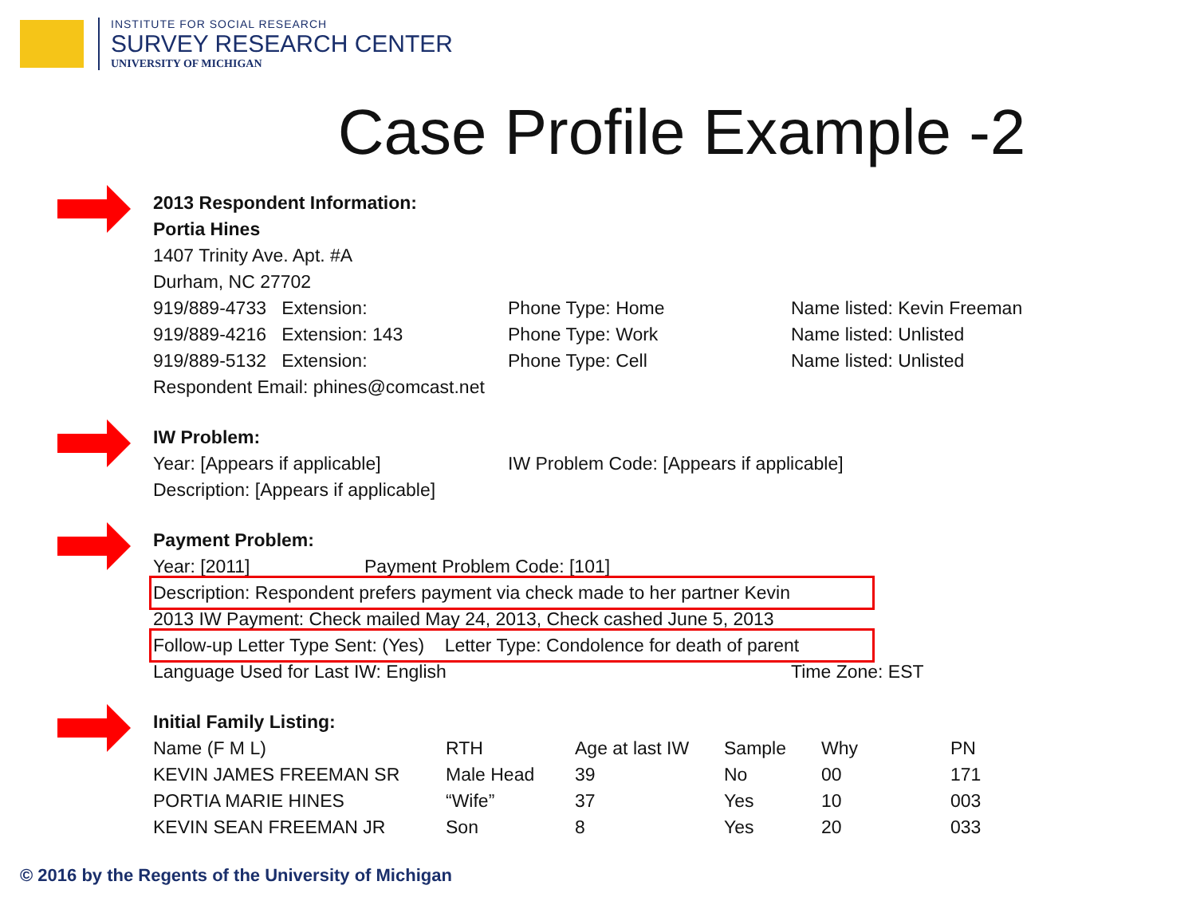INSTITUTE FOR SOCIAL RESEARCH
SURVEY RESEARCH CENTER
UNIVERSITY OF MICHIGAN
Case Profile Example -2
2013 Respondent Information:
Portia Hines
1407 Trinity Ave. Apt. #A
Durham, NC 27702
919/889-4733 Extension: Phone Type: Home Name listed: Kevin Freeman
919/889-4216 Extension: 143 Phone Type: Work Name listed: Unlisted
919/889-5132 Extension: Phone Type: Cell Name listed: Unlisted
Respondent Email: phines@comcast.net
IW Problem:
Year: [Appears if applicable] IW Problem Code: [Appears if applicable]
Description: [Appears if applicable]
Payment Problem:
Year: [2011] Payment Problem Code: [101]
Description: Respondent prefers payment via check made to her partner Kevin
2013 IW Payment: Check mailed May 24, 2013, Check cashed June 5, 2013
Follow-up Letter Type Sent: (Yes) Letter Type: Condolence for death of parent
Language Used for Last IW: English Time Zone: EST
Initial Family Listing:
| Name (F M L) | RTH | Age at last IW | Sample | Why | PN |
| KEVIN JAMES FREEMAN SR | Male Head | 39 | No | 00 | 171 |
| PORTIA MARIE HINES | “Wife” | 37 | Yes | 10 | 003 |
| KEVIN SEAN FREEMAN JR | Son | 8 | Yes | 20 | 033 |
© 2016 by the Regents of the University of Michigan